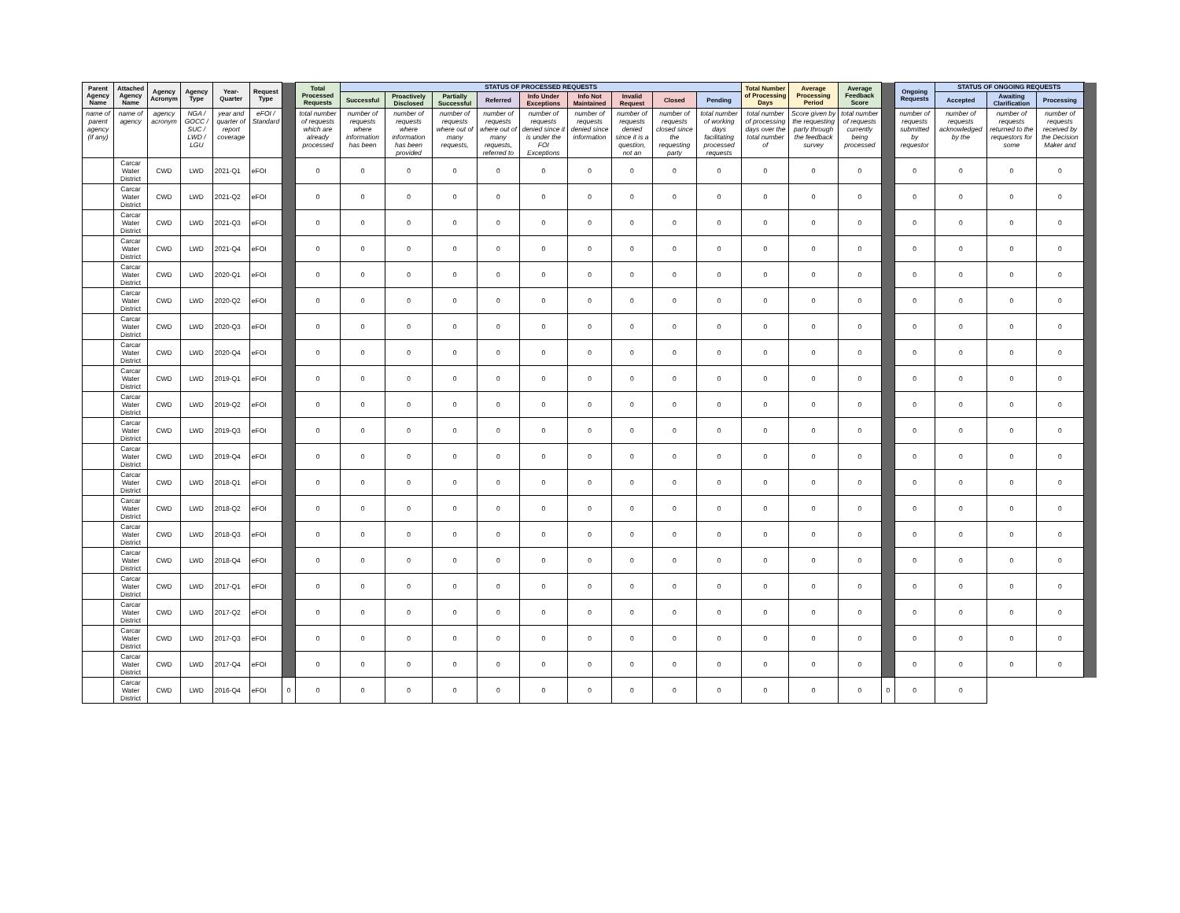| Parent Agency Name | Attached Agency Name | Agency Acronym | Agency Type | Year-Quarter | Request Type | | Total Processed Requests | STATUS OF PROCESSED REQUESTS | | | | | | | | | Total Number of Processing Days | Average Processing Period | Average Feedback Score | | Ongoing Requests | STATUS OF ONGOING REQUESTS | | | |
| | | | | | | | | Successful | Proactively Disclosed | Partially Successful | Referred | Info Under Exceptions | Info Not Maintained | Invalid Request | Closed | Pending | | | | | | Accepted | Awaiting Clarification | Processing | |
| name of parent agency (if any) | name of agency | agency acronym | NGA / GOCC / SUC / LWD / LGU | year and quarter of report coverage | eFOI / Standard | | total number of requests which are already processed | number of requests where information has been | number of requests where information has been provided | number of requests where out of many requests, | number of requests where out of many requests, referred to | number of requests denied since it is under the FOI Exceptions | number of requests denied since information | number of requests denied since it is a question, not an | number of requests closed since the requesting party | total number of working days facilitating processed requests | total number of processing days over the total number of | Score given by the requesting party through the feedback survey | total number of requests currently being processed | | number of requests submitted by requestor | number of requests acknowledged by the | number of requests returned to the requestors for some | number of requests received by the Decision Maker and | |
| | Carcar Water District | CWD | LWD | 2021-Q1 | eFOI | | 0 | 0 | 0 | 0 | 0 | 0 | 0 | 0 | 0 | 0 | 0 | 0 | 0 | | 0 | 0 | 0 | 0 | |
| | Carcar Water District | CWD | LWD | 2021-Q2 | eFOI | | 0 | 0 | 0 | 0 | 0 | 0 | 0 | 0 | 0 | 0 | 0 | 0 | 0 | | 0 | 0 | 0 | 0 | |
| | Carcar Water District | CWD | LWD | 2021-Q3 | eFOI | | 0 | 0 | 0 | 0 | 0 | 0 | 0 | 0 | 0 | 0 | 0 | 0 | 0 | | 0 | 0 | 0 | 0 | |
| | Carcar Water District | CWD | LWD | 2021-Q4 | eFOI | | 0 | 0 | 0 | 0 | 0 | 0 | 0 | 0 | 0 | 0 | 0 | 0 | 0 | | 0 | 0 | 0 | 0 | |
| | Carcar Water District | CWD | LWD | 2020-Q1 | eFOI | | 0 | 0 | 0 | 0 | 0 | 0 | 0 | 0 | 0 | 0 | 0 | 0 | 0 | | 0 | 0 | 0 | 0 | |
| | Carcar Water District | CWD | LWD | 2020-Q2 | eFOI | | 0 | 0 | 0 | 0 | 0 | 0 | 0 | 0 | 0 | 0 | 0 | 0 | 0 | | 0 | 0 | 0 | 0 | |
| | Carcar Water District | CWD | LWD | 2020-Q3 | eFOI | | 0 | 0 | 0 | 0 | 0 | 0 | 0 | 0 | 0 | 0 | 0 | 0 | 0 | | 0 | 0 | 0 | 0 | |
| | Carcar Water District | CWD | LWD | 2020-Q4 | eFOI | | 0 | 0 | 0 | 0 | 0 | 0 | 0 | 0 | 0 | 0 | 0 | 0 | 0 | | 0 | 0 | 0 | 0 | |
| | Carcar Water District | CWD | LWD | 2019-Q1 | eFOI | | 0 | 0 | 0 | 0 | 0 | 0 | 0 | 0 | 0 | 0 | 0 | 0 | 0 | | 0 | 0 | 0 | 0 | |
| | Carcar Water District | CWD | LWD | 2019-Q2 | eFOI | | 0 | 0 | 0 | 0 | 0 | 0 | 0 | 0 | 0 | 0 | 0 | 0 | 0 | | 0 | 0 | 0 | 0 | |
| | Carcar Water District | CWD | LWD | 2019-Q3 | eFOI | | 0 | 0 | 0 | 0 | 0 | 0 | 0 | 0 | 0 | 0 | 0 | 0 | 0 | | 0 | 0 | 0 | 0 | |
| | Carcar Water District | CWD | LWD | 2019-Q4 | eFOI | | 0 | 0 | 0 | 0 | 0 | 0 | 0 | 0 | 0 | 0 | 0 | 0 | 0 | | 0 | 0 | 0 | 0 | |
| | Carcar Water District | CWD | LWD | 2018-Q1 | eFOI | | 0 | 0 | 0 | 0 | 0 | 0 | 0 | 0 | 0 | 0 | 0 | 0 | 0 | | 0 | 0 | 0 | 0 | |
| | Carcar Water District | CWD | LWD | 2018-Q2 | eFOI | | 0 | 0 | 0 | 0 | 0 | 0 | 0 | 0 | 0 | 0 | 0 | 0 | 0 | | 0 | 0 | 0 | 0 | |
| | Carcar Water District | CWD | LWD | 2018-Q3 | eFOI | | 0 | 0 | 0 | 0 | 0 | 0 | 0 | 0 | 0 | 0 | 0 | 0 | 0 | | 0 | 0 | 0 | 0 | |
| | Carcar Water District | CWD | LWD | 2018-Q4 | eFOI | | 0 | 0 | 0 | 0 | 0 | 0 | 0 | 0 | 0 | 0 | 0 | 0 | 0 | | 0 | 0 | 0 | 0 | |
| | Carcar Water District | CWD | LWD | 2017-Q1 | eFOI | | 0 | 0 | 0 | 0 | 0 | 0 | 0 | 0 | 0 | 0 | 0 | 0 | 0 | | 0 | 0 | 0 | 0 | |
| | Carcar Water District | CWD | LWD | 2017-Q2 | eFOI | | 0 | 0 | 0 | 0 | 0 | 0 | 0 | 0 | 0 | 0 | 0 | 0 | 0 | | 0 | 0 | 0 | 0 | |
| | Carcar Water District | CWD | LWD | 2017-Q3 | eFOI | | 0 | 0 | 0 | 0 | 0 | 0 | 0 | 0 | 0 | 0 | 0 | 0 | 0 | | 0 | 0 | 0 | 0 | |
| | Carcar Water District | CWD | LWD | 2017-Q4 | eFOI | | 0 | 0 | 0 | 0 | 0 | 0 | 0 | 0 | 0 | 0 | 0 | 0 | 0 | | 0 | 0 | 0 | 0 | |
| | Carcar Water District | CWD | LWD | 2016-Q4 | eFOI | 0 | 0 | 0 | 0 | 0 | 0 | 0 | 0 | 0 | 0 | 0 | 0 | 0 | 0 | 0 | 0 | 0 | | | |